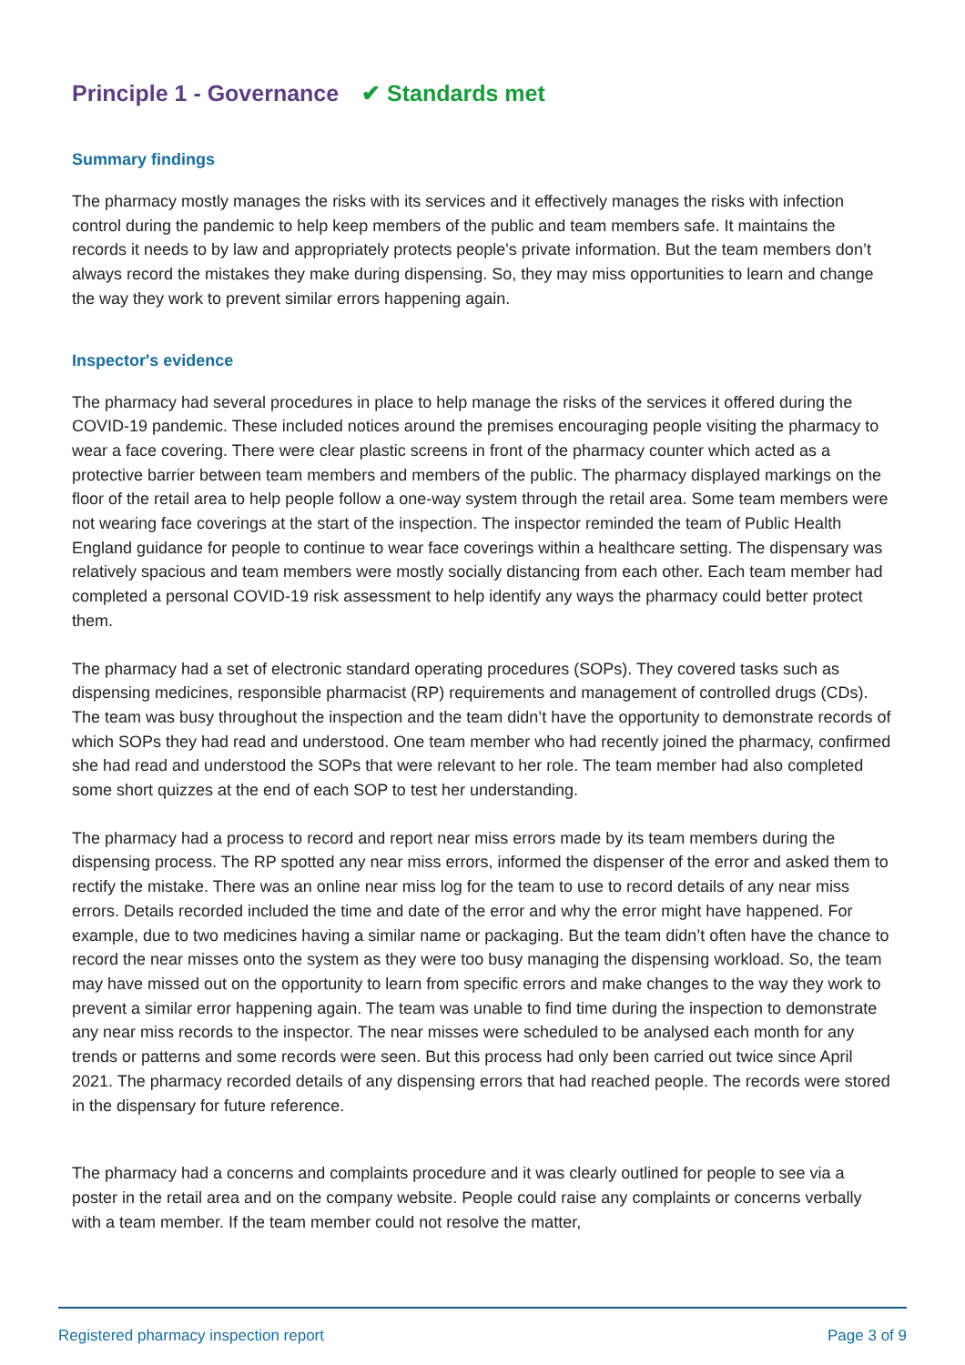Principle 1 - Governance ✔ Standards met
Summary findings
The pharmacy mostly manages the risks with its services and it effectively manages the risks with infection control during the pandemic to help keep members of the public and team members safe. It maintains the records it needs to by law and appropriately protects people's private information. But the team members don’t always record the mistakes they make during dispensing. So, they may miss opportunities to learn and change the way they work to prevent similar errors happening again.
Inspector's evidence
The pharmacy had several procedures in place to help manage the risks of the services it offered during the COVID-19 pandemic. These included notices around the premises encouraging people visiting the pharmacy to wear a face covering. There were clear plastic screens in front of the pharmacy counter which acted as a protective barrier between team members and members of the public. The pharmacy displayed markings on the floor of the retail area to help people follow a one-way system through the retail area. Some team members were not wearing face coverings at the start of the inspection. The inspector reminded the team of Public Health England guidance for people to continue to wear face coverings within a healthcare setting. The dispensary was relatively spacious and team members were mostly socially distancing from each other. Each team member had completed a personal COVID-19 risk assessment to help identify any ways the pharmacy could better protect them.
The pharmacy had a set of electronic standard operating procedures (SOPs). They covered tasks such as dispensing medicines, responsible pharmacist (RP) requirements and management of controlled drugs (CDs). The team was busy throughout the inspection and the team didn’t have the opportunity to demonstrate records of which SOPs they had read and understood. One team member who had recently joined the pharmacy, confirmed she had read and understood the SOPs that were relevant to her role. The team member had also completed some short quizzes at the end of each SOP to test her understanding.
The pharmacy had a process to record and report near miss errors made by its team members during the dispensing process. The RP spotted any near miss errors, informed the dispenser of the error and asked them to rectify the mistake. There was an online near miss log for the team to use to record details of any near miss errors. Details recorded included the time and date of the error and why the error might have happened. For example, due to two medicines having a similar name or packaging. But the team didn’t often have the chance to record the near misses onto the system as they were too busy managing the dispensing workload. So, the team may have missed out on the opportunity to learn from specific errors and make changes to the way they work to prevent a similar error happening again. The team was unable to find time during the inspection to demonstrate any near miss records to the inspector. The near misses were scheduled to be analysed each month for any trends or patterns and some records were seen. But this process had only been carried out twice since April 2021. The pharmacy recorded details of any dispensing errors that had reached people. The records were stored in the dispensary for future reference.
The pharmacy had a concerns and complaints procedure and it was clearly outlined for people to see via a poster in the retail area and on the company website. People could raise any complaints or concerns verbally with a team member. If the team member could not resolve the matter,
Registered pharmacy inspection report Page 3 of 9